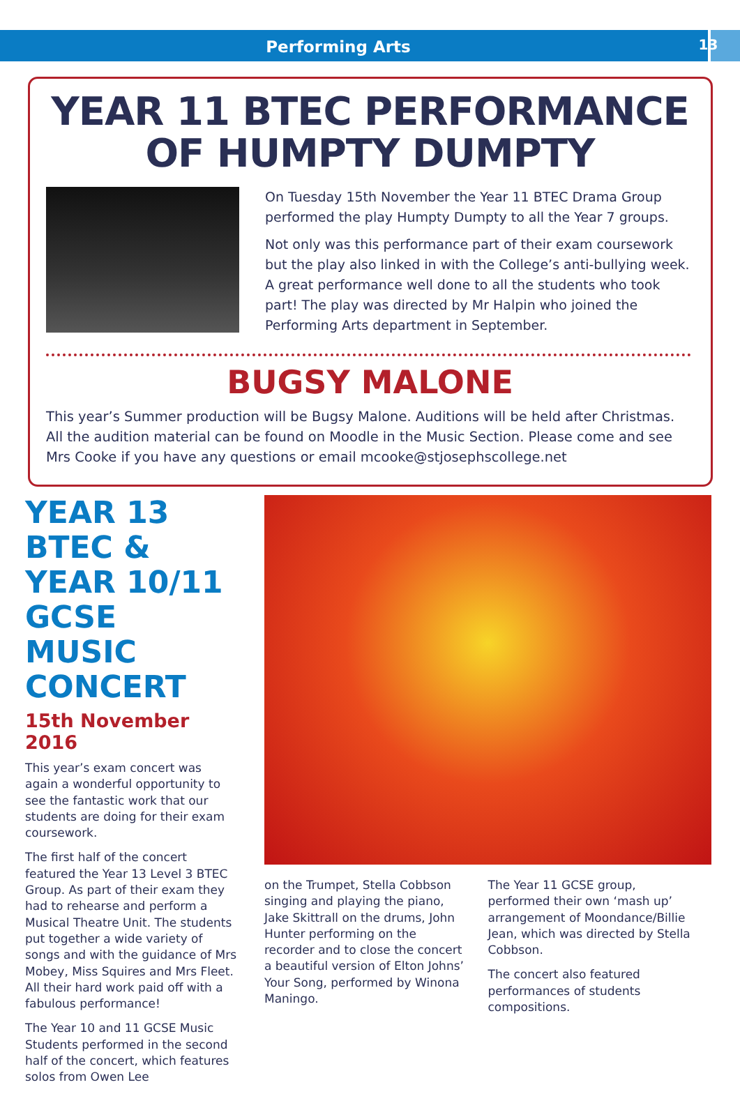Performing Arts
13
YEAR 11 BTEC PERFORMANCE
OF HUMPTY DUMPTY
On Tuesday 15th November the Year 11 BTEC Drama Group performed the play Humpty Dumpty to all the Year 7 groups.
Not only was this performance part of their exam coursework but the play also linked in with the College’s anti-bullying week. A great performance well done to all the students who took part! The play was directed by Mr Halpin who joined the Performing Arts department in September.
BUGSY MALONE
This year’s Summer production will be Bugsy Malone. Auditions will be held after Christmas. All the audition material can be found on Moodle in the Music Section. Please come and see Mrs Cooke if you have any questions or email mcooke@stjosephscollege.net
YEAR 13 BTEC & YEAR 10/11 GCSE MUSIC CONCERT
15th November 2016
This year’s exam concert was again a wonderful opportunity to see the fantastic work that our students are doing for their exam coursework.
The first half of the concert featured the Year 13 Level 3 BTEC Group. As part of their exam they had to rehearse and perform a Musical Theatre Unit. The students put together a wide variety of songs and with the guidance of Mrs Mobey, Miss Squires and Mrs Fleet. All their hard work paid off with a fabulous performance!
The Year 10 and 11 GCSE Music Students performed in the second half of the concert, which features solos from Owen Lee
on the Trumpet, Stella Cobbson singing and playing the piano, Jake Skittrall on the drums, John Hunter performing on the recorder and to close the concert a beautiful version of Elton Johns’ Your Song, performed by Winona Maningo.
The Year 11 GCSE group, performed their own ‘mash up’ arrangement of Moondance/Billie Jean, which was directed by Stella Cobbson.
The concert also featured performances of students compositions.